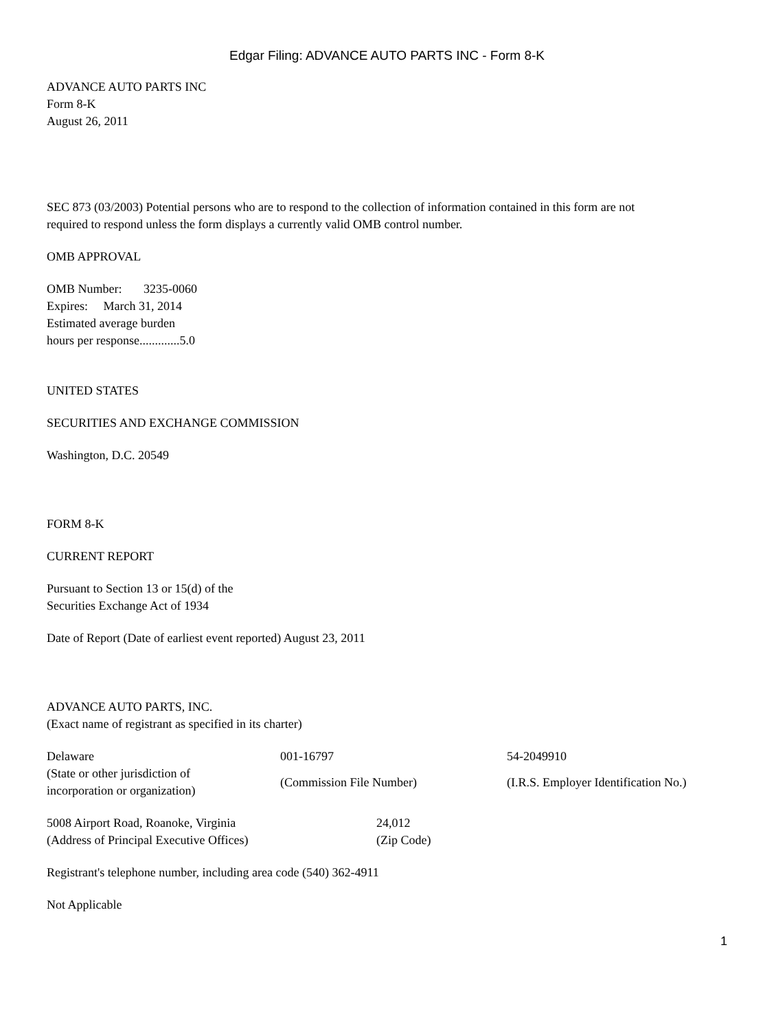Edgar Filing: ADVANCE AUTO PARTS INC - Form 8-K
ADVANCE AUTO PARTS INC
Form 8-K
August 26, 2011
SEC 873 (03/2003) Potential persons who are to respond to the collection of information contained in this form are not
required to respond unless the form displays a currently valid OMB control number.
OMB APPROVAL
OMB Number: 3235-0060
Expires: March 31, 2014
Estimated average burden
hours per response.............5.0
UNITED STATES
SECURITIES AND EXCHANGE COMMISSION
Washington, D.C. 20549
FORM 8-K
CURRENT REPORT
Pursuant to Section 13 or 15(d) of the
Securities Exchange Act of 1934
Date of Report (Date of earliest event reported) August 23, 2011
ADVANCE AUTO PARTS, INC.
(Exact name of registrant as specified in its charter)
| Delaware | 001-16797 | 54-2049910 |
| (State or other jurisdiction of incorporation or organization) | (Commission File Number) | (I.R.S. Employer Identification No.) |
| 5008 Airport Road, Roanoke, Virginia | 24,012 |
| (Address of Principal Executive Offices) | (Zip Code) |
Registrant's telephone number, including area code (540) 362-4911
Not Applicable
1